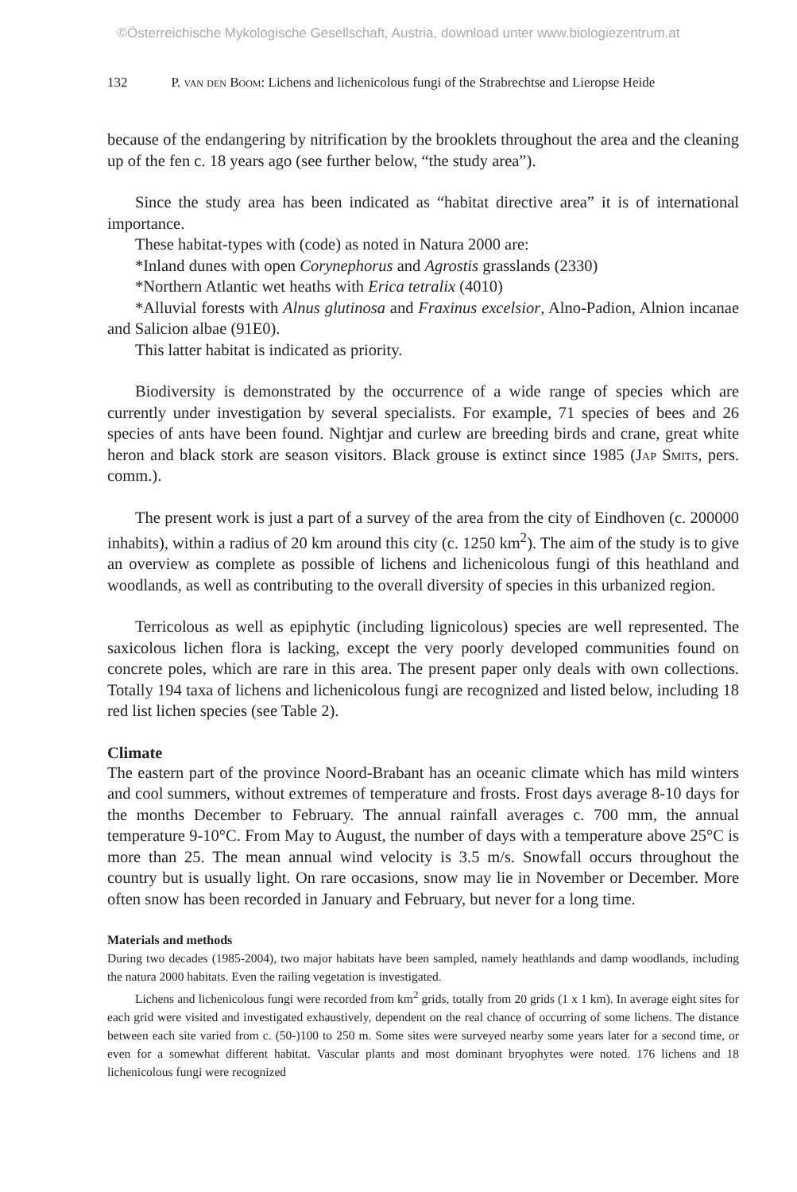©Österreichische Mykologische Gesellschaft, Austria, download unter www.biologiezentrum.at
132 P. van den Boom: Lichens and lichenicolous fungi of the Strabrechtse and Lieropse Heide
because of the endangering by nitrification by the brooklets throughout the area and the cleaning up of the fen c. 18 years ago (see further below, “the study area”).
Since the study area has been indicated as “habitat directive area” it is of international importance.
These habitat-types with (code) as noted in Natura 2000 are:
*Inland dunes with open Corynephorus and Agrostis grasslands (2330)
*Northern Atlantic wet heaths with Erica tetralix (4010)
*Alluvial forests with Alnus glutinosa and Fraxinus excelsior, Alno-Padion, Alnion incanae and Salicion albae (91E0).
This latter habitat is indicated as priority.
Biodiversity is demonstrated by the occurrence of a wide range of species which are currently under investigation by several specialists. For example, 71 species of bees and 26 species of ants have been found. Nightjar and curlew are breeding birds and crane, great white heron and black stork are season visitors. Black grouse is extinct since 1985 (Jap Smits, pers. comm.).
The present work is just a part of a survey of the area from the city of Eindhoven (c. 200000 inhabits), within a radius of 20 km around this city (c. 1250 km<sup>2</sup>). The aim of the study is to give an overview as complete as possible of lichens and lichenicolous fungi of this heathland and woodlands, as well as contributing to the overall diversity of species in this urbanized region.
Terricolous as well as epiphytic (including lignicolous) species are well represented. The saxicolous lichen flora is lacking, except the very poorly developed communities found on concrete poles, which are rare in this area. The present paper only deals with own collections. Totally 194 taxa of lichens and lichenicolous fungi are recognized and listed below, including 18 red list lichen species (see Table 2).
Climate
The eastern part of the province Noord-Brabant has an oceanic climate which has mild winters and cool summers, without extremes of temperature and frosts. Frost days average 8-10 days for the months December to February. The annual rainfall averages c. 700 mm, the annual temperature 9-10°C. From May to August, the number of days with a temperature above 25°C is more than 25. The mean annual wind velocity is 3.5 m/s. Snowfall occurs throughout the country but is usually light. On rare occasions, snow may lie in November or December. More often snow has been recorded in January and February, but never for a long time.
Materials and methods
During two decades (1985-2004), two major habitats have been sampled, namely heathlands and damp woodlands, including the natura 2000 habitats. Even the railing vegetation is investigated.
Lichens and lichenicolous fungi were recorded from km<sup>2</sup> grids, totally from 20 grids (1 x 1 km). In average eight sites for each grid were visited and investigated exhaustively, dependent on the real chance of occurring of some lichens. The distance between each site varied from c. (50-)100 to 250 m. Some sites were surveyed nearby some years later for a second time, or even for a somewhat different habitat. Vascular plants and most dominant bryophytes were noted. 176 lichens and 18 lichenicolous fungi were recognized